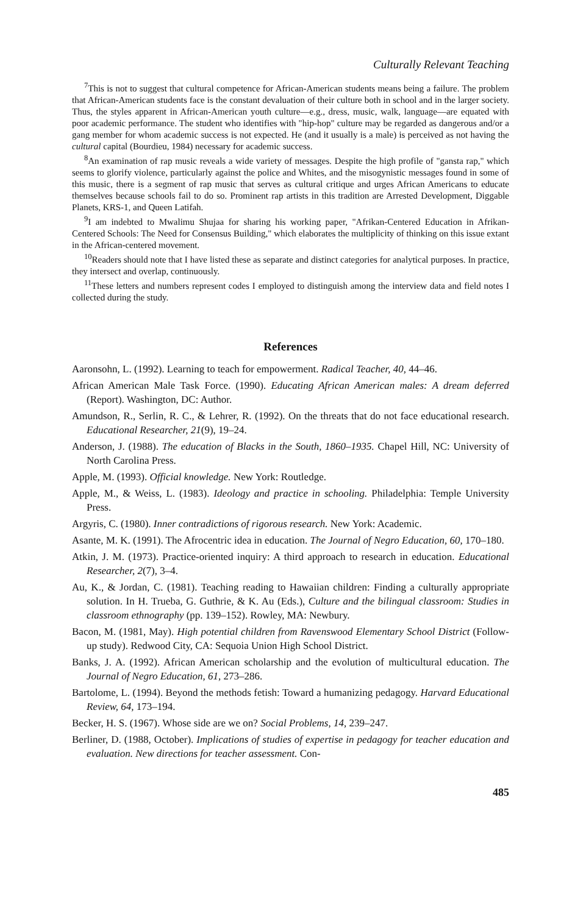Culturally Relevant Teaching
<sup>7</sup> This is not to suggest that cultural competence for African-American students means being a failure. The problem that African-American students face is the constant devaluation of their culture both in school and in the larger society. Thus, the styles apparent in African-American youth culture—e.g., dress, music, walk, language—are equated with poor academic performance. The student who identifies with "hip-hop" culture may be regarded as dangerous and/or a gang member for whom academic success is not expected. He (and it usually is a male) is perceived as not having the cultural capital (Bourdieu, 1984) necessary for academic success.
<sup>8</sup> An examination of rap music reveals a wide variety of messages. Despite the high profile of "gansta rap," which seems to glorify violence, particularly against the police and Whites, and the misogynistic messages found in some of this music, there is a segment of rap music that serves as cultural critique and urges African Americans to educate themselves because schools fail to do so. Prominent rap artists in this tradition are Arrested Development, Diggable Planets, KRS-1, and Queen Latifah.
<sup>9</sup> I am indebted to Mwalimu Shujaa for sharing his working paper, "Afrikan-Centered Education in Afrikan-Centered Schools: The Need for Consensus Building," which elaborates the multiplicity of thinking on this issue extant in the African-centered movement.
<sup>10</sup> Readers should note that I have listed these as separate and distinct categories for analytical purposes. In practice, they intersect and overlap, continuously.
<sup>11</sup> These letters and numbers represent codes I employed to distinguish among the interview data and field notes I collected during the study.
References
Aaronsohn, L. (1992). Learning to teach for empowerment. Radical Teacher, 40, 44–46.
African American Male Task Force. (1990). Educating African American males: A dream deferred (Report). Washington, DC: Author.
Amundson, R., Serlin, R. C., & Lehrer, R. (1992). On the threats that do not face educational research. Educational Researcher, 21(9), 19–24.
Anderson, J. (1988). The education of Blacks in the South, 1860–1935. Chapel Hill, NC: University of North Carolina Press.
Apple, M. (1993). Official knowledge. New York: Routledge.
Apple, M., & Weiss, L. (1983). Ideology and practice in schooling. Philadelphia: Temple University Press.
Argyris, C. (1980). Inner contradictions of rigorous research. New York: Academic.
Asante, M. K. (1991). The Afrocentric idea in education. The Journal of Negro Education, 60, 170–180.
Atkin, J. M. (1973). Practice-oriented inquiry: A third approach to research in education. Educational Researcher, 2(7), 3–4.
Au, K., & Jordan, C. (1981). Teaching reading to Hawaiian children: Finding a culturally appropriate solution. In H. Trueba, G. Guthrie, & K. Au (Eds.), Culture and the bilingual classroom: Studies in classroom ethnography (pp. 139–152). Rowley, MA: Newbury.
Bacon, M. (1981, May). High potential children from Ravenswood Elementary School District (Follow-up study). Redwood City, CA: Sequoia Union High School District.
Banks, J. A. (1992). African American scholarship and the evolution of multicultural education. The Journal of Negro Education, 61, 273–286.
Bartolome, L. (1994). Beyond the methods fetish: Toward a humanizing pedagogy. Harvard Educational Review, 64, 173–194.
Becker, H. S. (1967). Whose side are we on? Social Problems, 14, 239–247.
Berliner, D. (1988, October). Implications of studies of expertise in pedagogy for teacher education and evaluation. New directions for teacher assessment. Con-
485